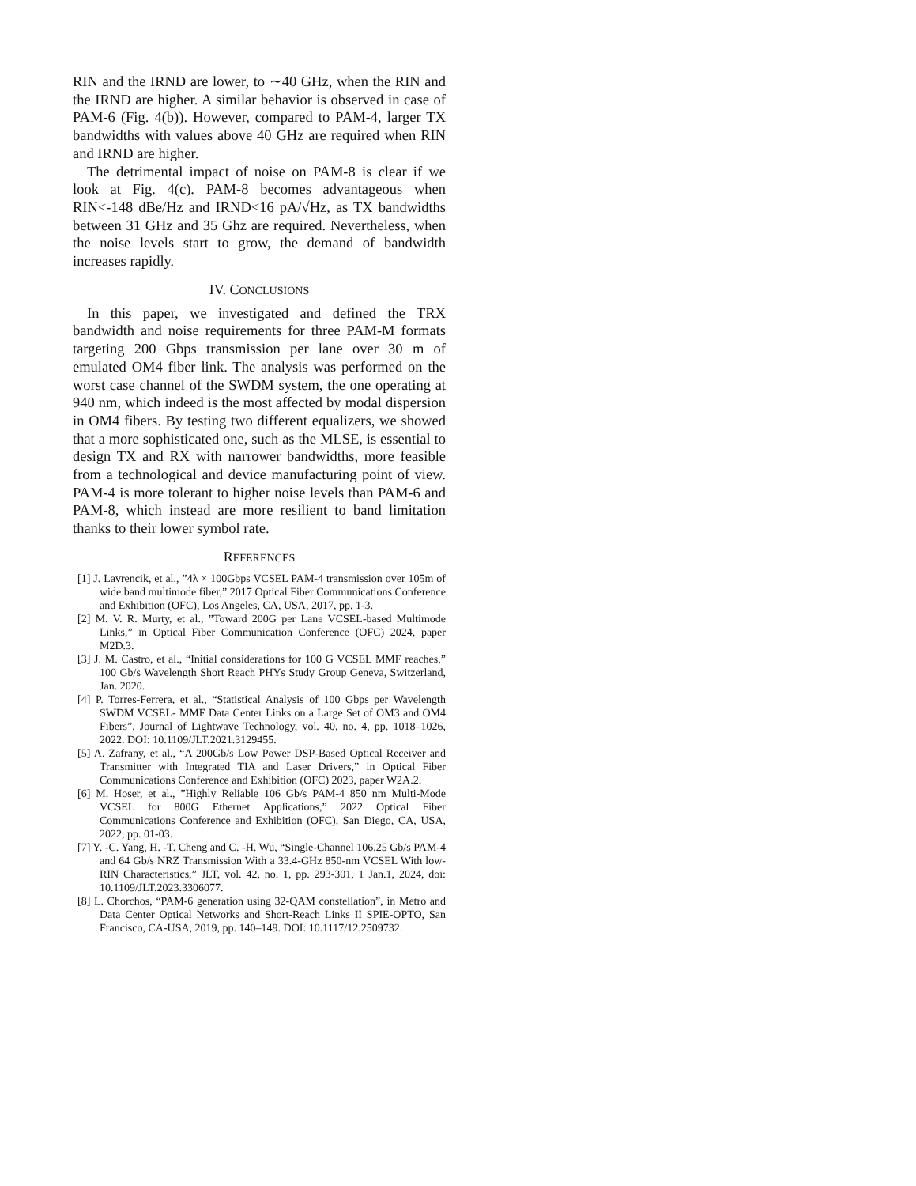RIN and the IRND are lower, to ∼40 GHz, when the RIN and the IRND are higher. A similar behavior is observed in case of PAM-6 (Fig. 4(b)). However, compared to PAM-4, larger TX bandwidths with values above 40 GHz are required when RIN and IRND are higher.
The detrimental impact of noise on PAM-8 is clear if we look at Fig. 4(c). PAM-8 becomes advantageous when RIN<-148 dBe/Hz and IRND<16 pA/√Hz, as TX bandwidths between 31 GHz and 35 Ghz are required. Nevertheless, when the noise levels start to grow, the demand of bandwidth increases rapidly.
IV. CONCLUSIONS
In this paper, we investigated and defined the TRX bandwidth and noise requirements for three PAM-M formats targeting 200 Gbps transmission per lane over 30 m of emulated OM4 fiber link. The analysis was performed on the worst case channel of the SWDM system, the one operating at 940 nm, which indeed is the most affected by modal dispersion in OM4 fibers. By testing two different equalizers, we showed that a more sophisticated one, such as the MLSE, is essential to design TX and RX with narrower bandwidths, more feasible from a technological and device manufacturing point of view. PAM-4 is more tolerant to higher noise levels than PAM-6 and PAM-8, which instead are more resilient to band limitation thanks to their lower symbol rate.
REFERENCES
[1] J. Lavrencik, et al., ”4λ × 100Gbps VCSEL PAM-4 transmission over 105m of wide band multimode fiber,” 2017 Optical Fiber Communications Conference and Exhibition (OFC), Los Angeles, CA, USA, 2017, pp. 1-3.
[2] M. V. R. Murty, et al., ”Toward 200G per Lane VCSEL-based Multimode Links,” in Optical Fiber Communication Conference (OFC) 2024, paper M2D.3.
[3] J. M. Castro, et al., “Initial considerations for 100 G VCSEL MMF reaches,” 100 Gb/s Wavelength Short Reach PHYs Study Group Geneva, Switzerland, Jan. 2020.
[4] P. Torres-Ferrera, et al., “Statistical Analysis of 100 Gbps per Wavelength SWDM VCSEL- MMF Data Center Links on a Large Set of OM3 and OM4 Fibers”, Journal of Lightwave Technology, vol. 40, no. 4, pp. 1018–1026, 2022. DOI: 10.1109/JLT.2021.3129455.
[5] A. Zafrany, et al., “A 200Gb/s Low Power DSP-Based Optical Receiver and Transmitter with Integrated TIA and Laser Drivers,” in Optical Fiber Communications Conference and Exhibition (OFC) 2023, paper W2A.2.
[6] M. Hoser, et al., ”Highly Reliable 106 Gb/s PAM-4 850 nm Multi-Mode VCSEL for 800G Ethernet Applications,” 2022 Optical Fiber Communications Conference and Exhibition (OFC), San Diego, CA, USA, 2022, pp. 01-03.
[7] Y. -C. Yang, H. -T. Cheng and C. -H. Wu, “Single-Channel 106.25 Gb/s PAM-4 and 64 Gb/s NRZ Transmission With a 33.4-GHz 850-nm VCSEL With low-RIN Characteristics,” JLT, vol. 42, no. 1, pp. 293-301, 1 Jan.1, 2024, doi: 10.1109/JLT.2023.3306077.
[8] L. Chorchos, “PAM-6 generation using 32-QAM constellation”, in Metro and Data Center Optical Networks and Short-Reach Links II SPIE-OPTO, San Francisco, CA-USA, 2019, pp. 140–149. DOI: 10.1117/12.2509732.